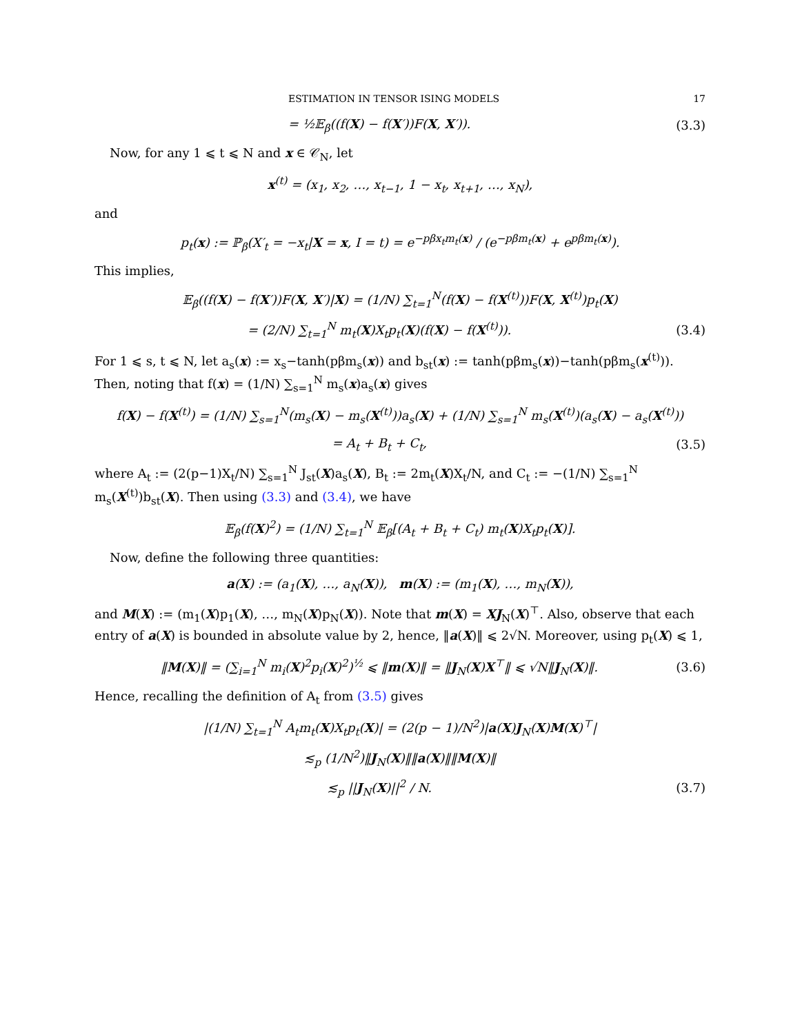ESTIMATION IN TENSOR ISING MODELS 17
= ½𝔼<sub>β</sub>((f(X) − f(X′))F(X, X′)). (3.3)
Now, for any 1 ⩽ t ⩽ N and x ∈ 𝒞<sub>N</sub>, let
x<sup>(t)</sup> = (x<sub>1</sub>, x<sub>2</sub>, …, x<sub>t−1</sub>, 1 − x<sub>t</sub>, x<sub>t+1</sub>, …, x<sub>N</sub>),
and
p<sub>t</sub>(x) := ℙ<sub>β</sub>(X′<sub>t</sub> = −x<sub>t</sub>|X = x, I = t) = e<sup>−pβx<sub>t</sub>m<sub>t</sub>(x)</sup> / (e<sup>−pβm<sub>t</sub>(x)</sup> + e<sup>pβm<sub>t</sub>(x)</sup>).
This implies,
𝔼<sub>β</sub>((f(X) − f(X′))F(X, X′)|X) = (1/N) ∑<sub>t=1</sub><sup>N</sup>(f(X) − f(X<sup>(t)</sup>))F(X, X<sup>(t)</sup>)p<sub>t</sub>(X)
= (2/N) ∑<sub>t=1</sub><sup>N</sup> m<sub>t</sub>(X)X<sub>t</sub>p<sub>t</sub>(X)(f(X) − f(X<sup>(t)</sup>)).
(3.4)
For 1 ⩽ s, t ⩽ N, let a<sub>s</sub>(x) := x<sub>s</sub>−tanh(pβm<sub>s</sub>(x)) and b<sub>st</sub>(x) := tanh(pβm<sub>s</sub>(x))−tanh(pβm<sub>s</sub>(x<sup>(t)</sup>)). Then, noting that f(x) = (1/N) ∑<sub>s=1</sub><sup>N</sup> m<sub>s</sub>(x)a<sub>s</sub>(x) gives
f(X) − f(X<sup>(t)</sup>) = (1/N) ∑<sub>s=1</sub><sup>N</sup>(m<sub>s</sub>(X) − m<sub>s</sub>(X<sup>(t)</sup>))a<sub>s</sub>(X) + (1/N) ∑<sub>s=1</sub><sup>N</sup> m<sub>s</sub>(X<sup>(t)</sup>)(a<sub>s</sub>(X) − a<sub>s</sub>(X<sup>(t)</sup>))
= A<sub>t</sub> + B<sub>t</sub> + C<sub>t</sub>, (3.5)
where A<sub>t</sub> := (2(p−1)X<sub>t</sub>/N) ∑<sub>s=1</sub><sup>N</sup> J<sub>st</sub>(X)a<sub>s</sub>(X), B<sub>t</sub> := 2m<sub>t</sub>(X)X<sub>t</sub>/N, and C<sub>t</sub> := −(1/N) ∑<sub>s=1</sub><sup>N</sup> m<sub>s</sub>(X<sup>(t)</sup>)b<sub>st</sub>(X). Then using (3.3) and (3.4), we have
𝔼<sub>β</sub>(f(X)<sup>2</sup>) = (1/N) ∑<sub>t=1</sub><sup>N</sup> 𝔼<sub>β</sub>[(A<sub>t</sub> + B<sub>t</sub> + C<sub>t</sub>) m<sub>t</sub>(X)X<sub>t</sub>p<sub>t</sub>(X)].
Now, define the following three quantities:
a(X) := (a<sub>1</sub>(X), …, a<sub>N</sub>(X)), m(X) := (m<sub>1</sub>(X), …, m<sub>N</sub>(X)),
and M(X) := (m<sub>1</sub>(X)p<sub>1</sub>(X), …, m<sub>N</sub>(X)p<sub>N</sub>(X)). Note that m(X) = XJ<sub>N</sub>(X)<sup>⊤</sup>. Also, observe that each entry of a(X) is bounded in absolute value by 2, hence, ‖a(X)‖ ⩽ 2√N. Moreover, using p<sub>t</sub>(X) ⩽ 1,
‖M(X)‖ = (∑<sub>i=1</sub><sup>N</sup> m<sub>i</sub>(X)<sup>2</sup>p<sub>i</sub>(X)<sup>2</sup>)<sup>½</sup> ⩽ ‖m(X)‖ = ‖J<sub>N</sub>(X)X<sup>⊤</sup>‖ ⩽ √N‖J<sub>N</sub>(X)‖.
(3.6)
Hence, recalling the definition of A<sub>t</sub> from (3.5) gives
|(1/N) ∑<sub>t=1</sub><sup>N</sup> A<sub>t</sub>m<sub>t</sub>(X)X<sub>t</sub>p<sub>t</sub>(X)| = (2(p − 1)/N<sup>2</sup>)|a(X)J<sub>N</sub>(X)M(X)<sup>⊤</sup>|
≲<sub>p</sub> (1/N<sup>2</sup>)‖J<sub>N</sub>(X)‖‖a(X)‖‖M(X)‖
≲<sub>p</sub> ||J<sub>N</sub>(X)||<sup>2</sup> / N. (3.7)